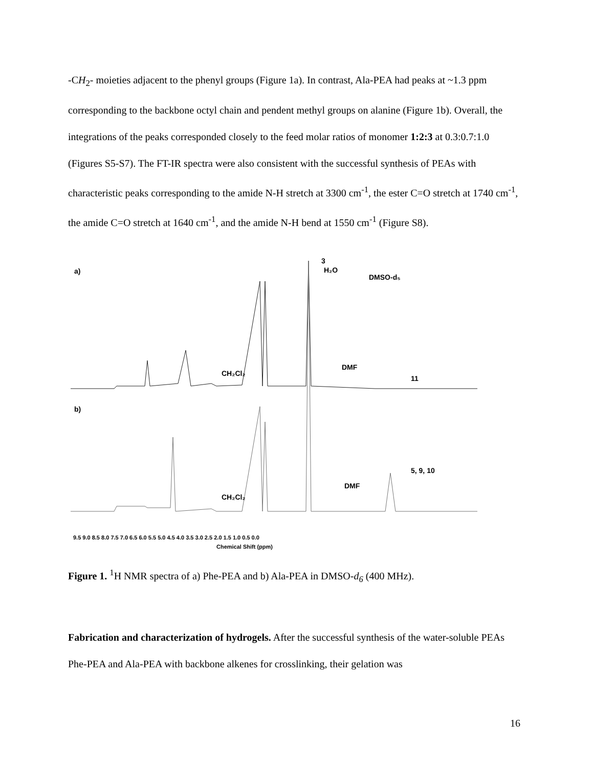-CH<sub>2</sub>- moieties adjacent to the phenyl groups (Figure 1a). In contrast, Ala-PEA had peaks at ~1.3 ppm corresponding to the backbone octyl chain and pendent methyl groups on alanine (Figure 1b). Overall, the integrations of the peaks corresponded closely to the feed molar ratios of monomer 1:2:3 at 0.3:0.7:1.0 (Figures S5-S7). The FT-IR spectra were also consistent with the successful synthesis of PEAs with characteristic peaks corresponding to the amide N-H stretch at 3300 cm<sup>-1</sup>, the ester C=O stretch at 1740 cm<sup>-1</sup>, the amide C=O stretch at 1640 cm<sup>-1</sup>, and the amide N-H bend at 1550 cm<sup>-1</sup> (Figure S8).
a)
b)
H₂O
DMSO-d₅
3
CH₂Cl₂
DMF
11
CH₂Cl₂
DMF
5, 9, 10
9.5 9.0 8.5 8.0 7.5 7.0 6.5 6.0 5.5 5.0 4.5 4.0 3.5 3.0 2.5 2.0 1.5 1.0 0.5 0.0
Chemical Shift (ppm)
Figure 1. <sup>1</sup>H NMR spectra of a) Phe-PEA and b) Ala-PEA in DMSO-d<sub>6</sub> (400 MHz).
Fabrication and characterization of hydrogels. After the successful synthesis of the water-soluble PEAs Phe-PEA and Ala-PEA with backbone alkenes for crosslinking, their gelation was
16